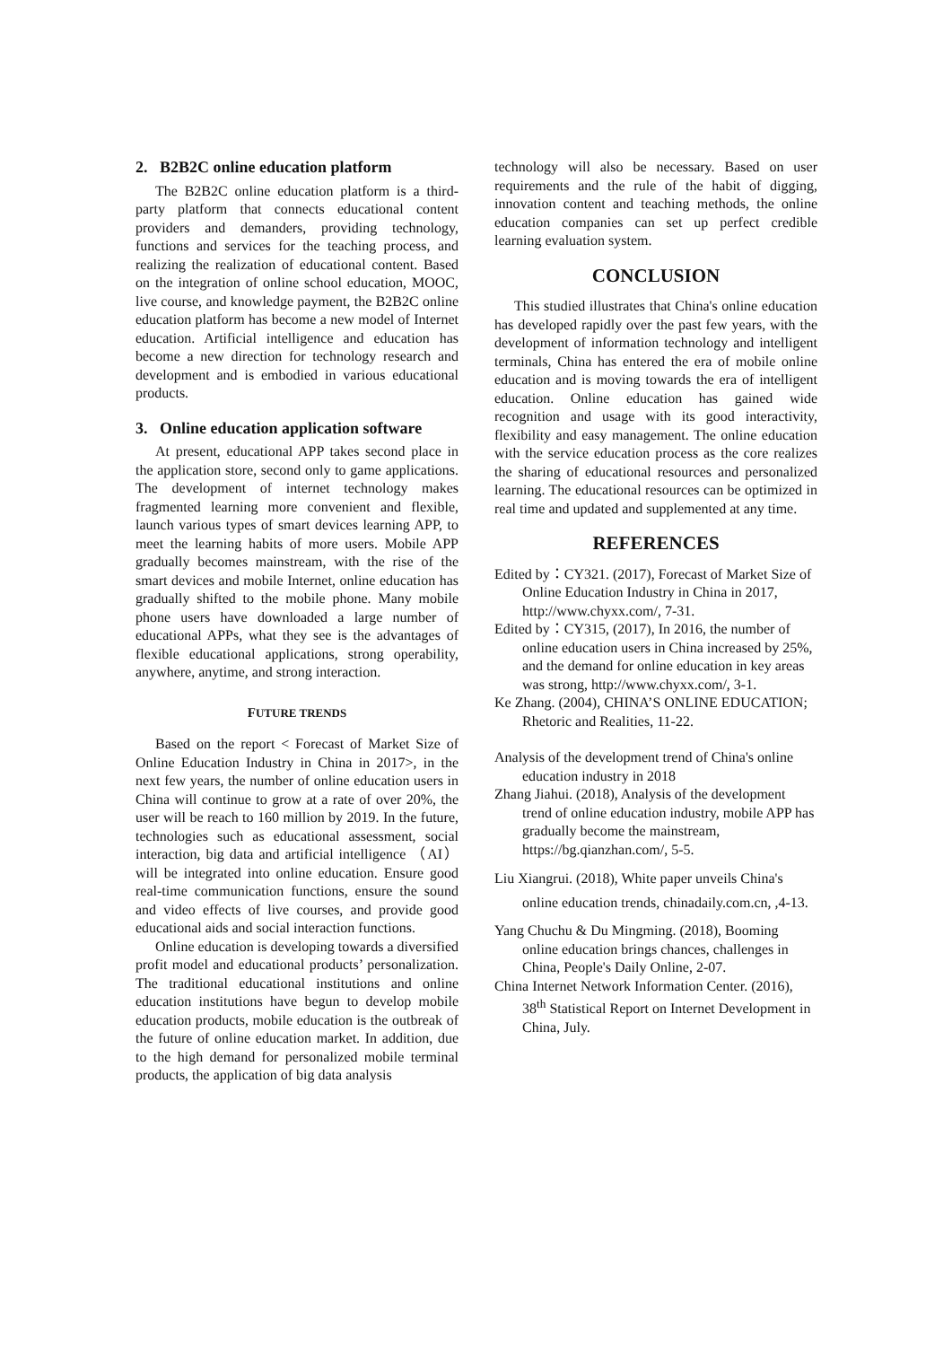2. B2B2C online education platform
The B2B2C online education platform is a third-party platform that connects educational content providers and demanders, providing technology, functions and services for the teaching process, and realizing the realization of educational content. Based on the integration of online school education, MOOC, live course, and knowledge payment, the B2B2C online education platform has become a new model of Internet education. Artificial intelligence and education has become a new direction for technology research and development and is embodied in various educational products.
3. Online education application software
At present, educational APP takes second place in the application store, second only to game applications. The development of internet technology makes fragmented learning more convenient and flexible, launch various types of smart devices learning APP, to meet the learning habits of more users. Mobile APP gradually becomes mainstream, with the rise of the smart devices and mobile Internet, online education has gradually shifted to the mobile phone. Many mobile phone users have downloaded a large number of educational APPs, what they see is the advantages of flexible educational applications, strong operability, anywhere, anytime, and strong interaction.
FUTURE TRENDS
Based on the report < Forecast of Market Size of Online Education Industry in China in 2017>, in the next few years, the number of online education users in China will continue to grow at a rate of over 20%, the user will be reach to 160 million by 2019. In the future, technologies such as educational assessment, social interaction, big data and artificial intelligence （AI） will be integrated into online education. Ensure good real-time communication functions, ensure the sound and video effects of live courses, and provide good educational aids and social interaction functions.
Online education is developing towards a diversified profit model and educational products’ personalization. The traditional educational institutions and online education institutions have begun to develop mobile education products, mobile education is the outbreak of the future of online education market. In addition, due to the high demand for personalized mobile terminal products, the application of big data analysis
technology will also be necessary. Based on user requirements and the rule of the habit of digging, innovation content and teaching methods, the online education companies can set up perfect credible learning evaluation system.
CONCLUSION
This studied illustrates that China's online education has developed rapidly over the past few years, with the development of information technology and intelligent terminals, China has entered the era of mobile online education and is moving towards the era of intelligent education. Online education has gained wide recognition and usage with its good interactivity, flexibility and easy management. The online education with the service education process as the core realizes the sharing of educational resources and personalized learning. The educational resources can be optimized in real time and updated and supplemented at any time.
REFERENCES
Edited by：CY321. (2017), Forecast of Market Size of Online Education Industry in China in 2017, http://www.chyxx.com/, 7-31.
Edited by：CY315, (2017), In 2016, the number of online education users in China increased by 25%, and the demand for online education in key areas was strong, http://www.chyxx.com/, 3-1.
Ke Zhang. (2004), CHINA’S ONLINE EDUCATION; Rhetoric and Realities, 11-22.
Analysis of the development trend of China's online education industry in 2018
Zhang Jiahui. (2018), Analysis of the development trend of online education industry, mobile APP has gradually become the mainstream, https://bg.qianzhan.com/, 5-5.
Liu Xiangrui. (2018), White paper unveils China's online education trends, chinadaily.com.cn, ,4-13.
Yang Chuchu & Du Mingming. (2018), Booming online education brings chances, challenges in China, People's Daily Online, 2-07.
China Internet Network Information Center. (2016), 38<sup>th</sup> Statistical Report on Internet Development in China, July.